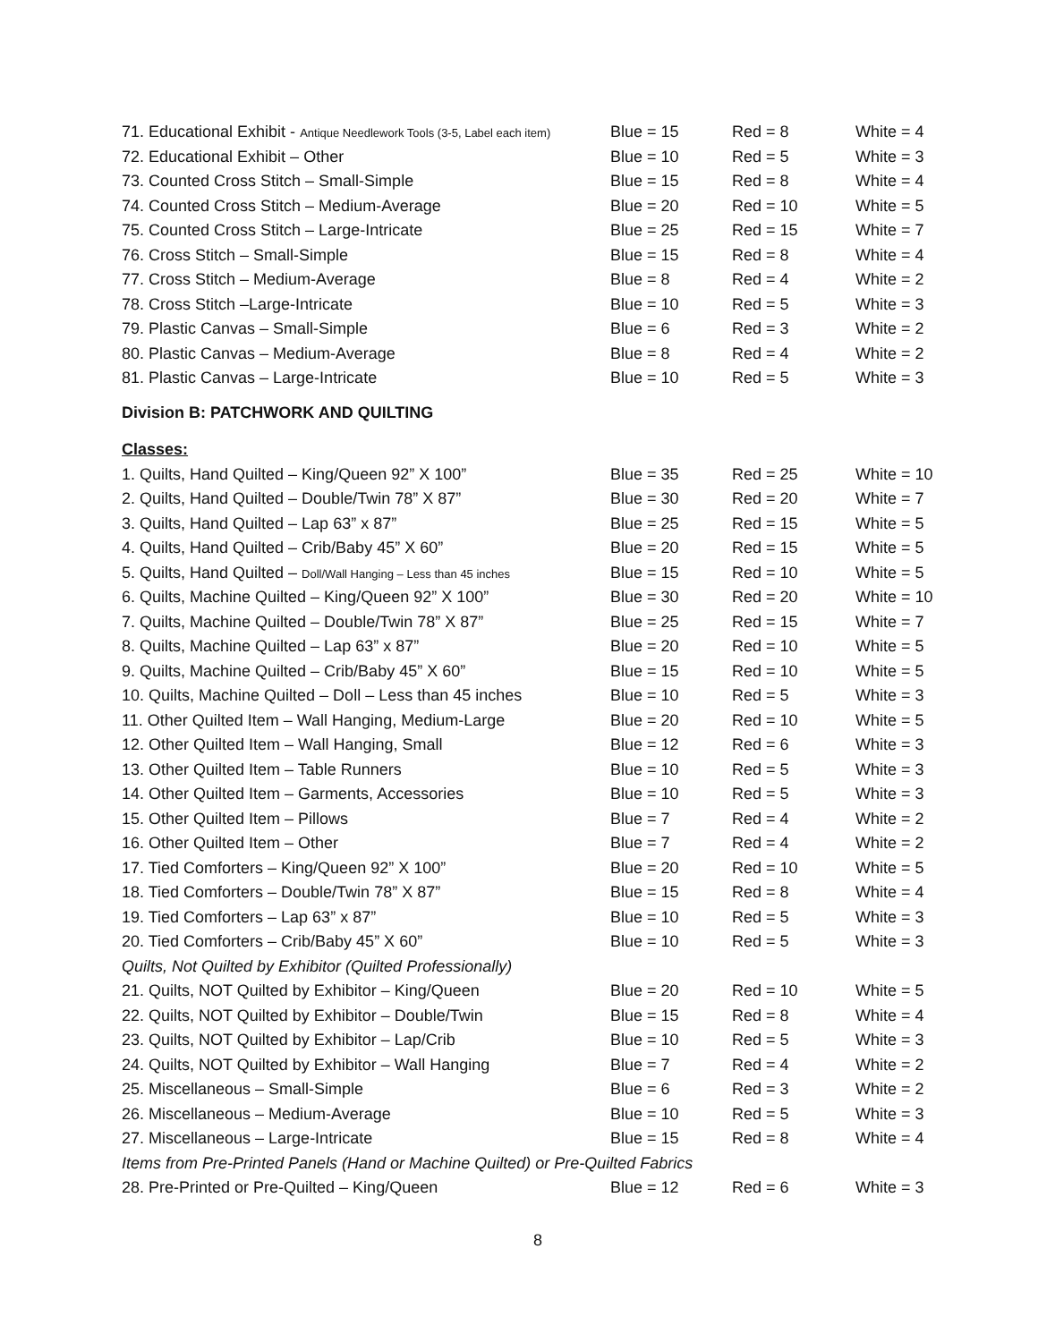| 71. Educational Exhibit - Antique Needlework Tools (3-5, Label each item) | Blue = 15 | Red = 8 | White = 4 |
| 72. Educational Exhibit – Other | Blue = 10 | Red = 5 | White = 3 |
| 73. Counted Cross Stitch – Small-Simple | Blue = 15 | Red = 8 | White = 4 |
| 74. Counted Cross Stitch – Medium-Average | Blue = 20 | Red = 10 | White = 5 |
| 75. Counted Cross Stitch – Large-Intricate | Blue = 25 | Red = 15 | White = 7 |
| 76. Cross Stitch – Small-Simple | Blue = 15 | Red = 8 | White = 4 |
| 77. Cross Stitch – Medium-Average | Blue = 8 | Red = 4 | White = 2 |
| 78. Cross Stitch –Large-Intricate | Blue = 10 | Red = 5 | White = 3 |
| 79. Plastic Canvas – Small-Simple | Blue = 6 | Red = 3 | White = 2 |
| 80. Plastic Canvas – Medium-Average | Blue = 8 | Red = 4 | White = 2 |
| 81. Plastic Canvas – Large-Intricate | Blue = 10 | Red = 5 | White = 3 |
Division B: PATCHWORK AND QUILTING
Classes:
| 1. Quilts, Hand Quilted – King/Queen 92” X 100” | Blue = 35 | Red = 25 | White = 10 |
| 2. Quilts, Hand Quilted – Double/Twin 78” X 87” | Blue = 30 | Red = 20 | White = 7 |
| 3. Quilts, Hand Quilted – Lap 63” x 87” | Blue = 25 | Red = 15 | White = 5 |
| 4. Quilts, Hand Quilted – Crib/Baby 45” X 60” | Blue = 20 | Red = 15 | White = 5 |
| 5. Quilts, Hand Quilted – Doll/Wall Hanging – Less than 45 inches | Blue = 15 | Red = 10 | White = 5 |
| 6. Quilts, Machine Quilted – King/Queen 92” X 100” | Blue = 30 | Red = 20 | White = 10 |
| 7. Quilts, Machine Quilted – Double/Twin 78” X 87” | Blue = 25 | Red = 15 | White = 7 |
| 8. Quilts, Machine Quilted – Lap 63” x 87” | Blue = 20 | Red = 10 | White = 5 |
| 9. Quilts, Machine Quilted – Crib/Baby 45” X 60” | Blue = 15 | Red = 10 | White = 5 |
| 10. Quilts, Machine Quilted – Doll – Less than 45 inches | Blue = 10 | Red = 5 | White = 3 |
| 11. Other Quilted Item – Wall Hanging, Medium-Large | Blue = 20 | Red = 10 | White = 5 |
| 12. Other Quilted Item – Wall Hanging, Small | Blue = 12 | Red = 6 | White = 3 |
| 13. Other Quilted Item – Table Runners | Blue = 10 | Red = 5 | White = 3 |
| 14. Other Quilted Item – Garments, Accessories | Blue = 10 | Red = 5 | White = 3 |
| 15. Other Quilted Item – Pillows | Blue = 7 | Red = 4 | White = 2 |
| 16. Other Quilted Item – Other | Blue = 7 | Red = 4 | White = 2 |
| 17. Tied Comforters – King/Queen 92” X 100” | Blue = 20 | Red = 10 | White = 5 |
| 18. Tied Comforters – Double/Twin 78” X 87” | Blue = 15 | Red = 8 | White = 4 |
| 19. Tied Comforters – Lap 63” x 87” | Blue = 10 | Red = 5 | White = 3 |
| 20. Tied Comforters – Crib/Baby 45” X 60” | Blue = 10 | Red = 5 | White = 3 |
| Quilts, Not Quilted by Exhibitor (Quilted Professionally) | | | |
| 21. Quilts, NOT Quilted by Exhibitor – King/Queen | Blue = 20 | Red = 10 | White = 5 |
| 22. Quilts, NOT Quilted by Exhibitor – Double/Twin | Blue = 15 | Red = 8 | White = 4 |
| 23. Quilts, NOT Quilted by Exhibitor – Lap/Crib | Blue = 10 | Red = 5 | White = 3 |
| 24. Quilts, NOT Quilted by Exhibitor – Wall Hanging | Blue = 7 | Red = 4 | White = 2 |
| 25. Miscellaneous – Small-Simple | Blue = 6 | Red = 3 | White = 2 |
| 26. Miscellaneous – Medium-Average | Blue = 10 | Red = 5 | White = 3 |
| 27. Miscellaneous – Large-Intricate | Blue = 15 | Red = 8 | White = 4 |
| Items from Pre-Printed Panels (Hand or Machine Quilted) or Pre-Quilted Fabrics | | | |
| 28. Pre-Printed or Pre-Quilted – King/Queen | Blue = 12 | Red = 6 | White = 3 |
8